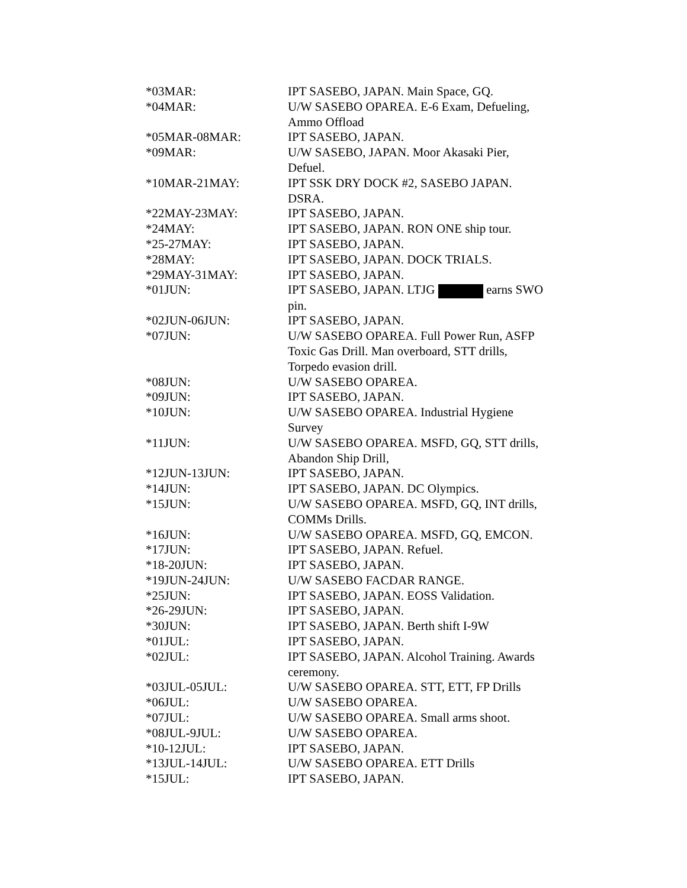| *03MAR: | IPT SASEBO, JAPAN. Main Space, GQ. |
| *04MAR: | U/W SASEBO OPAREA. E-6 Exam, Defueling, Ammo Offload |
| *05MAR-08MAR: | IPT SASEBO, JAPAN. |
| *09MAR: | U/W SASEBO, JAPAN. Moor Akasaki Pier, Defuel. |
| *10MAR-21MAY: | IPT SSK DRY DOCK #2, SASEBO JAPAN. DSRA. |
| *22MAY-23MAY: | IPT SASEBO, JAPAN. |
| *24MAY: | IPT SASEBO, JAPAN. RON ONE ship tour. |
| *25-27MAY: | IPT SASEBO, JAPAN. |
| *28MAY: | IPT SASEBO, JAPAN. DOCK TRIALS. |
| *29MAY-31MAY: | IPT SASEBO, JAPAN. |
| *01JUN: | IPT SASEBO, JAPAN. LTJG earns SWO pin. |
| *02JUN-06JUN: | IPT SASEBO, JAPAN. |
| *07JUN: | U/W SASEBO OPAREA. Full Power Run, ASFP Toxic Gas Drill. Man overboard, STT drills, Torpedo evasion drill. |
| *08JUN: | U/W SASEBO OPAREA. |
| *09JUN: | IPT SASEBO, JAPAN. |
| *10JUN: | U/W SASEBO OPAREA. Industrial Hygiene Survey |
| *11JUN: | U/W SASEBO OPAREA. MSFD, GQ, STT drills, Abandon Ship Drill, |
| *12JUN-13JUN: | IPT SASEBO, JAPAN. |
| *14JUN: | IPT SASEBO, JAPAN. DC Olympics. |
| *15JUN: | U/W SASEBO OPAREA. MSFD, GQ, INT drills, COMMs Drills. |
| *16JUN: | U/W SASEBO OPAREA. MSFD, GQ, EMCON. |
| *17JUN: | IPT SASEBO, JAPAN. Refuel. |
| *18-20JUN: | IPT SASEBO, JAPAN. |
| *19JUN-24JUN: | U/W SASEBO FACDAR RANGE. |
| *25JUN: | IPT SASEBO, JAPAN. EOSS Validation. |
| *26-29JUN: | IPT SASEBO, JAPAN. |
| *30JUN: | IPT SASEBO, JAPAN. Berth shift I-9W |
| *01JUL: | IPT SASEBO, JAPAN. |
| *02JUL: | IPT SASEBO, JAPAN. Alcohol Training. Awards ceremony. |
| *03JUL-05JUL: | U/W SASEBO OPAREA. STT, ETT, FP Drills |
| *06JUL: | U/W SASEBO OPAREA. |
| *07JUL: | U/W SASEBO OPAREA. Small arms shoot. |
| *08JUL-9JUL: | U/W SASEBO OPAREA. |
| *10-12JUL: | IPT SASEBO, JAPAN. |
| *13JUL-14JUL: | U/W SASEBO OPAREA. ETT Drills |
| *15JUL: | IPT SASEBO, JAPAN. |